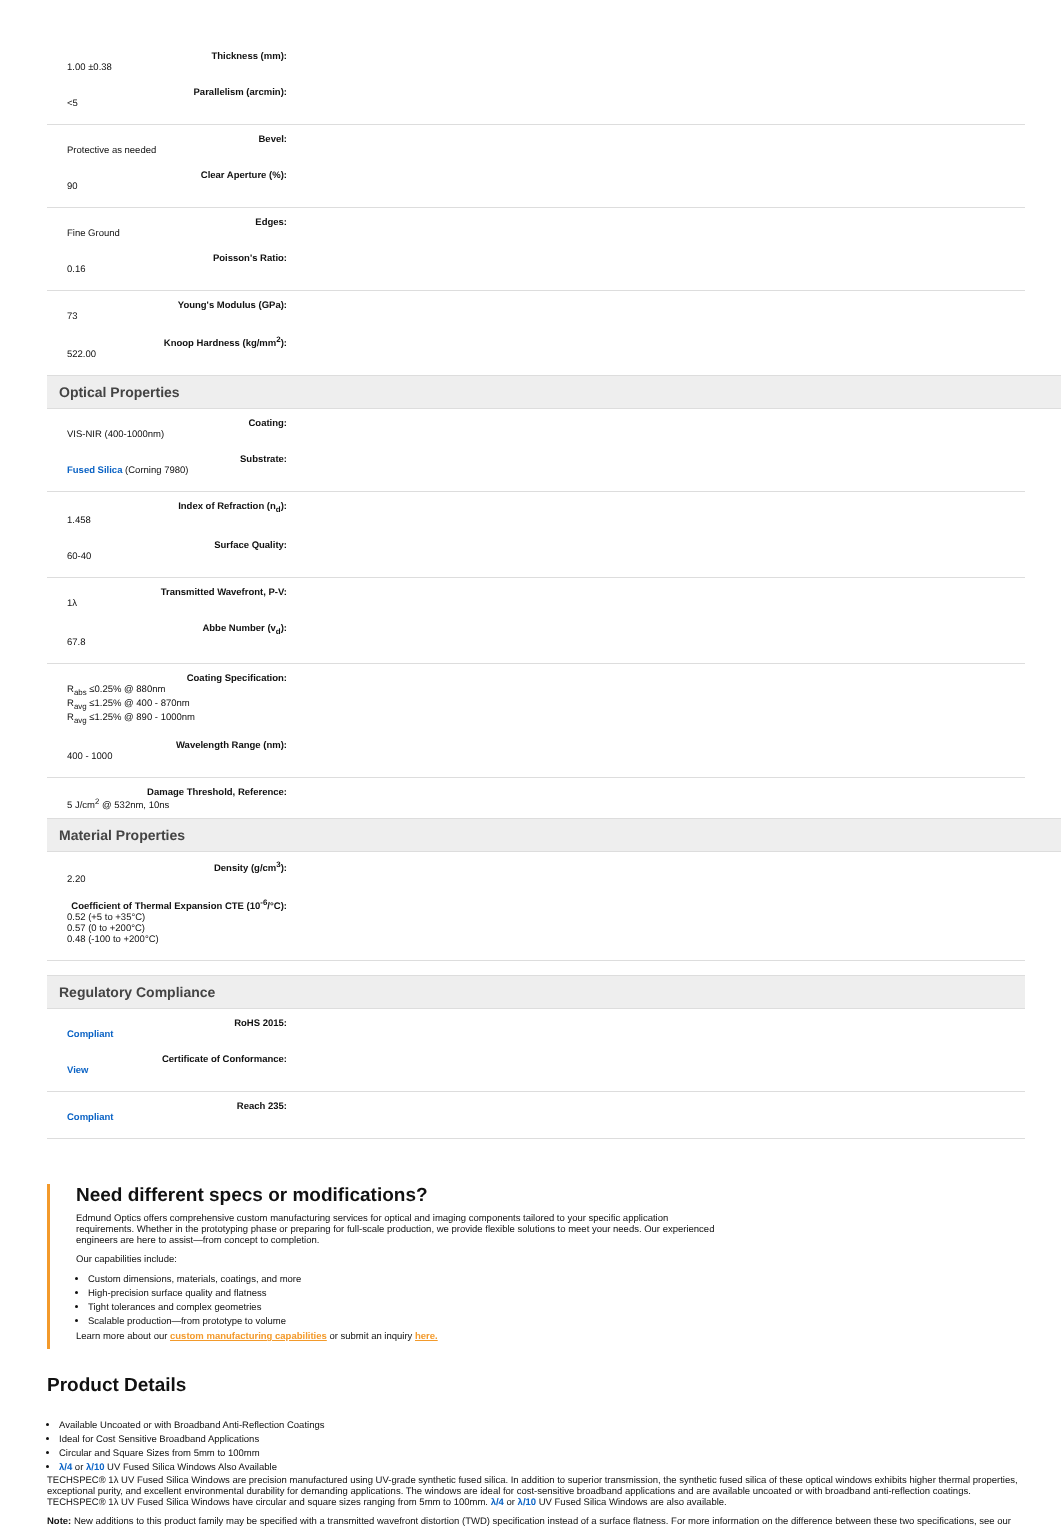Thickness (mm):
1.00 ±0.38
Parallelism (arcmin):
<5
Bevel:
Protective as needed
Clear Aperture (%):
90
Edges:
Fine Ground
Poisson's Ratio:
0.16
Young's Modulus (GPa):
73
Knoop Hardness (kg/mm<sup>2</sup>):
522.00
Optical Properties
Coating:
VIS-NIR (400-1000nm)
Substrate:
Fused Silica (Corning 7980)
Index of Refraction (n<sub>d</sub>):
1.458
Surface Quality:
60-40
Transmitted Wavefront, P-V:
1λ
Abbe Number (v<sub>d</sub>):
67.8
Coating Specification:
R<sub>abs</sub> ≤0.25% @ 880nm
R<sub>avg</sub> ≤1.25% @ 400 - 870nm
R<sub>avg</sub> ≤1.25% @ 890 - 1000nm
Wavelength Range (nm):
400 - 1000
Damage Threshold, Reference:
5 J/cm<sup>2</sup> @ 532nm, 10ns
Material Properties
Density (g/cm<sup>3</sup>):
2.20
Coefficient of Thermal Expansion CTE (10<sup>-6</sup>/°C):
0.52 (+5 to +35°C)
0.57 (0 to +200°C)
0.48 (-100 to +200°C)
Regulatory Compliance
RoHS 2015:
Compliant
Certificate of Conformance:
View
Reach 235:
Compliant
Need different specs or modifications?
Edmund Optics offers comprehensive custom manufacturing services for optical and imaging components tailored to your specific application requirements. Whether in the prototyping phase or preparing for full-scale production, we provide flexible solutions to meet your needs. Our experienced engineers are here to assist—from concept to completion.
Our capabilities include:
Custom dimensions, materials, coatings, and more
High-precision surface quality and flatness
Tight tolerances and complex geometries
Scalable production—from prototype to volume
Learn more about our custom manufacturing capabilities or submit an inquiry here.
Product Details
Available Uncoated or with Broadband Anti-Reflection Coatings
Ideal for Cost Sensitive Broadband Applications
Circular and Square Sizes from 5mm to 100mm
λ/4 or λ/10 UV Fused Silica Windows Also Available
TECHSPEC® 1λ UV Fused Silica Windows are precision manufactured using UV-grade synthetic fused silica. In addition to superior transmission, the synthetic fused silica of these optical windows exhibits higher thermal properties, exceptional purity, and excellent environmental durability for demanding applications. The windows are ideal for cost-sensitive broadband applications and are available uncoated or with broadband anti-reflection coatings. TECHSPEC® 1λ UV Fused Silica Windows have circular and square sizes ranging from 5mm to 100mm. λ/4 or λ/10 UV Fused Silica Windows are also available.
Note: New additions to this product family may be specified with a transmitted wavefront distortion (TWD) specification instead of a surface flatness. For more information on the difference between these two specifications, see our